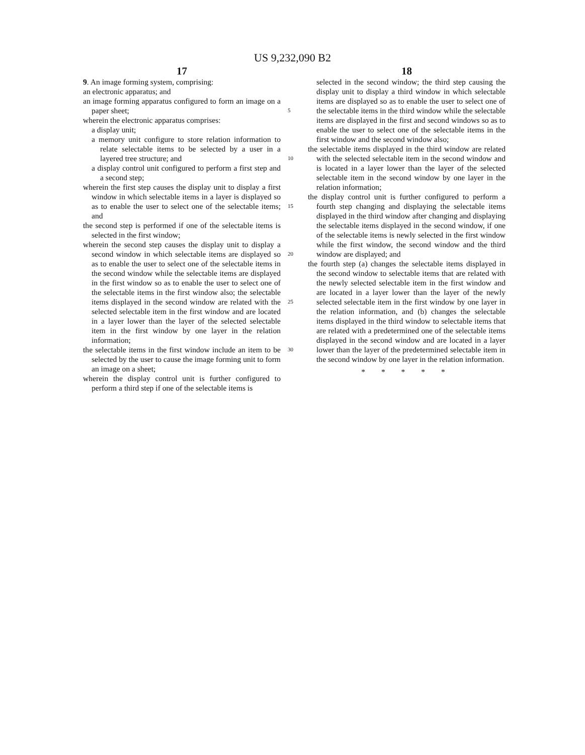US 9,232,090 B2
17
9. An image forming system, comprising:
an electronic apparatus; and
an image forming apparatus configured to form an image on a paper sheet;
wherein the electronic apparatus comprises:
a display unit;
a memory unit configure to store relation information to relate selectable items to be selected by a user in a layered tree structure; and
a display control unit configured to perform a first step and a second step;
wherein the first step causes the display unit to display a first window in which selectable items in a layer is displayed so as to enable the user to select one of the selectable items; and
the second step is performed if one of the selectable items is selected in the first window;
wherein the second step causes the display unit to display a second window in which selectable items are displayed so as to enable the user to select one of the selectable items in the second window while the selectable items are displayed in the first window so as to enable the user to select one of the selectable items in the first window also; the selectable items displayed in the second window are related with the selected selectable item in the first window and are located in a layer lower than the layer of the selected selectable item in the first window by one layer in the relation information;
the selectable items in the first window include an item to be selected by the user to cause the image forming unit to form an image on a sheet;
wherein the display control unit is further configured to perform a third step if one of the selectable items is
5
10
15
20
25
30
18
selected in the second window; the third step causing the display unit to display a third window in which selectable items are displayed so as to enable the user to select one of the selectable items in the third window while the selectable items are displayed in the first and second windows so as to enable the user to select one of the selectable items in the first window and the second window also;
the selectable items displayed in the third window are related with the selected selectable item in the second window and is located in a layer lower than the layer of the selected selectable item in the second window by one layer in the relation information;
the display control unit is further configured to perform a fourth step changing and displaying the selectable items displayed in the third window after changing and displaying the selectable items displayed in the second window, if one of the selectable items is newly selected in the first window while the first window, the second window and the third window are displayed; and
the fourth step (a) changes the selectable items displayed in the second window to selectable items that are related with the newly selected selectable item in the first window and are located in a layer lower than the layer of the newly selected selectable item in the first window by one layer in the relation information, and (b) changes the selectable items displayed in the third window to selectable items that are related with a predetermined one of the selectable items displayed in the second window and are located in a layer lower than the layer of the predetermined selectable item in the second window by one layer in the relation information.
* * * * *